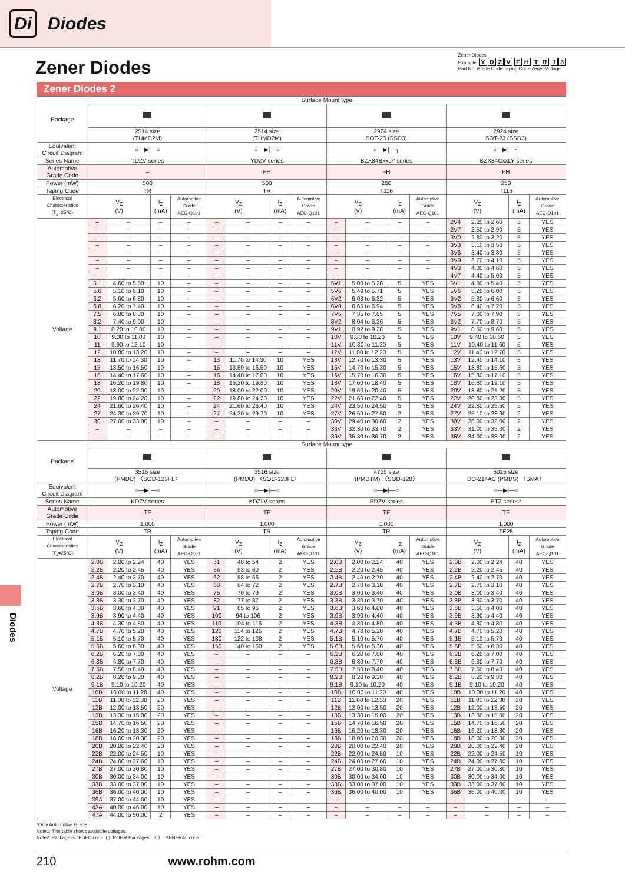Di
Diodes
Zener Diodes
Zener Diodes
Example: YDZV FH TR 13
Part No. Grade Code Taping Code Zener Voltage
Zener Diodes 2
Diodes
| Package | Surface Mount type | | | | | | | | | | | | | | | |
| | 2514 size (TUMD2M) | | | | 2514 size (TUMD2M) | | | | 2924 size SOT-23 (SSD3) | | | | 2924 size SOT-23 (SSD3) | | | |
| Equivalent Circuit Diagram | ○—▶/—○ | | | | ○—▶/—○ | | | | ○—▶/—┐ | | | | ○—▶/—┐ | | | |
| Series Name | TDZV series | | | | YDZV series | | | | BZX84BxxLY series | | | | BZX84CxxLY series | | | |
| Automotive Grade Code | – | | | | FH | | | | FH | | | | FH | | | |
| Power (mW) | 500 | | | | 500 | | | | 250 | | | | 250 | | | |
| Taping Code | TR | | | | TR | | | | T116 | | | | T116 | | | |
| Electrical Characteristics (T<sub>a</sub>=25°C) | V<sub>Z</sub> (V) | | I<sub>Z</sub> (mA) | Automotive Grade AEC-Q101 | V<sub>Z</sub> (V) | | I<sub>Z</sub> (mA) | Automotive Grade AEC-Q101 | V<sub>Z</sub> (V) | | I<sub>Z</sub> (mA) | Automotive Grade AEC-Q101 | V<sub>Z</sub> (V) | | I<sub>Z</sub> (mA) | Automotive Grade AEC-Q101 |
| Voltage | – | – | – | – | – | – | – | – | – | – | – | – | 2V4 | 2.20 to 2.60 | 5 | YES |
| | – | – | – | – | – | – | – | – | – | – | – | – | 2V7 | 2.50 to 2.90 | 5 | YES |
| | – | – | – | – | – | – | – | – | – | – | – | – | 3V0 | 2.80 to 3.20 | 5 | YES |
| | – | – | – | – | – | – | – | – | – | – | – | – | 3V3 | 3.10 to 3.50 | 5 | YES |
| | – | – | – | – | – | – | – | – | – | – | – | – | 3V6 | 3.40 to 3.80 | 5 | YES |
| | – | – | – | – | – | – | – | – | – | – | – | – | 3V9 | 3.70 to 4.10 | 5 | YES |
| | – | – | – | – | – | – | – | – | – | – | – | – | 4V3 | 4.00 to 4.60 | 5 | YES |
| | – | – | – | – | – | – | – | – | – | – | – | – | 4V7 | 4.40 to 5.00 | 5 | YES |
| | 5.1 | 4.60 to 5.60 | 10 | – | – | – | – | – | 5V1 | 5.00 to 5.20 | 5 | YES | 5V1 | 4.80 to 5.40 | 5 | YES |
| | 5.6 | 5.10 to 6.10 | 10 | – | – | – | – | – | 5V6 | 5.49 to 5.71 | 5 | YES | 5V6 | 5.20 to 6.00 | 5 | YES |
| | 6.2 | 5.60 to 6.80 | 10 | – | – | – | – | – | 6V2 | 6.08 to 6.32 | 5 | YES | 6V2 | 5.80 to 6.60 | 5 | YES |
| | 6.8 | 6.20 to 7.40 | 10 | – | – | – | – | – | 6V8 | 6.66 to 6.94 | 5 | YES | 6V8 | 6.40 to 7.20 | 5 | YES |
| | 7.5 | 6.80 to 8.30 | 10 | – | – | – | – | – | 7V5 | 7.35 to 7.65 | 5 | YES | 7V5 | 7.00 to 7.90 | 5 | YES |
| | 8.2 | 7.40 to 9.00 | 10 | – | – | – | – | – | 8V2 | 8.04 to 8.36 | 5 | YES | 8V2 | 7.70 to 8.70 | 5 | YES |
| | 9.1 | 8.20 to 10.00 | 10 | – | – | – | – | – | 9V1 | 8.92 to 9.28 | 5 | YES | 9V1 | 8.50 to 9.60 | 5 | YES |
| | 10 | 9.00 to 11.00 | 10 | – | – | – | – | – | 10V | 9.80 to 10.20 | 5 | YES | 10V | 9.40 to 10.60 | 5 | YES |
| | 11 | 9.90 to 12.10 | 10 | – | – | – | – | – | 11V | 10.80 to 11.20 | 5 | YES | 11V | 10.40 to 11.60 | 5 | YES |
| | 12 | 10.80 to 13.20 | 10 | – | – | – | – | – | 12V | 11.80 to 12.20 | 5 | YES | 12V | 11.40 to 12.70 | 5 | YES |
| | 13 | 11.70 to 14.30 | 10 | – | 13 | 11.70 to 14.30 | 10 | YES | 13V | 12.70 to 13.30 | 5 | YES | 13V | 12.40 to 14.10 | 5 | YES |
| | 15 | 13.50 to 16.50 | 10 | – | 15 | 13.50 to 16.50 | 10 | YES | 15V | 14.70 to 15.30 | 5 | YES | 15V | 13.80 to 15.60 | 5 | YES |
| | 16 | 14.40 to 17.60 | 10 | – | 16 | 14.40 to 17.60 | 10 | YES | 16V | 15.70 to 16.30 | 5 | YES | 16V | 15.30 to 17.10 | 5 | YES |
| | 18 | 16.20 to 19.80 | 10 | – | 18 | 16.20 to 19.80 | 10 | YES | 18V | 17.60 to 18.40 | 5 | YES | 18V | 16.80 to 19.10 | 5 | YES |
| | 20 | 18.00 to 22.00 | 10 | – | 20 | 18.00 to 22.00 | 10 | YES | 20V | 19.60 to 20.40 | 5 | YES | 20V | 18.80 to 21.20 | 5 | YES |
| | 22 | 19.80 to 24.20 | 10 | – | 22 | 19.80 to 24.20 | 10 | YES | 22V | 21.60 to 22.40 | 5 | YES | 22V | 20.80 to 23.30 | 5 | YES |
| | 24 | 21.60 to 26.40 | 10 | – | 24 | 21.60 to 26.40 | 10 | YES | 24V | 23.50 to 24.50 | 5 | YES | 24V | 22.80 to 25.60 | 5 | YES |
| | 27 | 24.30 to 29.70 | 10 | – | 27 | 24.30 to 29.70 | 10 | YES | 27V | 26.50 to 27.50 | 2 | YES | 27V | 25.10 to 28.90 | 2 | YES |
| | 30 | 27.00 to 33.00 | 10 | – | – | – | – | – | 30V | 29.40 to 30.60 | 2 | YES | 30V | 28.00 to 32.00 | 2 | YES |
| | – | – | – | – | – | – | – | – | 33V | 32.30 to 33.70 | 2 | YES | 33V | 31.00 to 35.00 | 2 | YES |
| | – | – | – | – | – | – | – | – | 36V | 35.30 to 36.70 | 2 | YES | 36V | 34.00 to 38.00 | 2 | YES |
| Package | Surface Mount type | | | | | | | | | | | | | | | |
| | 3516 size (PMDU) 〈SOD-123FL〉 | | | | 3516 size (PMDU) 〈SOD-123FL〉 | | | | 4725 size (PMDTM) 〈SOD-128〉 | | | | 5026 size DO-214AC (PMDS) 〈SMA〉 | | | |
| Equivalent Circuit Diagram | ○—▶/—○ | | | | ○—▶/—○ | | | | ○—▶/—○ | | | | ○—▶/—○ | | | |
| Series Name | KDZV series | | | | KDZLV series | | | | PDZV series | | | | PTZ series* | | | |
| Automotive Grade Code | TF | | | | TF | | | | TF | | | | TF | | | |
| Power (mW) | 1,000 | | | | 1,000 | | | | 1,000 | | | | 1,000 | | | |
| Taping Code | TR | | | | TR | | | | TR | | | | TE25 | | | |
| Electrical Characteristics (T<sub>a</sub>=25°C) | V<sub>Z</sub> (V) | | I<sub>Z</sub> (mA) | Automotive Grade AEC-Q101 | V<sub>Z</sub> (V) | | I<sub>Z</sub> (mA) | Automotive Grade AEC-Q101 | V<sub>Z</sub> (V) | | I<sub>Z</sub> (mA) | Automotive Grade AEC-Q101 | V<sub>Z</sub> (V) | | I<sub>Z</sub> (mA) | Automotive Grade AEC-Q101 |
| Voltage | 2.0B | 2.00 to 2.24 | 40 | YES | 51 | 48 to 54 | 2 | YES | 2.0B | 2.00 to 2.24 | 40 | YES | 2.0B | 2.00 to 2.24 | 40 | YES |
| | 2.2B | 2.20 to 2.45 | 40 | YES | 56 | 53 to 60 | 2 | YES | 2.2B | 2.20 to 2.45 | 40 | YES | 2.2B | 2.20 to 2.45 | 40 | YES |
| | 2.4B | 2.40 to 2.70 | 40 | YES | 62 | 58 to 66 | 2 | YES | 2.4B | 2.40 to 2.70 | 40 | YES | 2.4B | 2.40 to 2.70 | 40 | YES |
| | 2.7B | 2.70 to 3.10 | 40 | YES | 68 | 64 to 72 | 2 | YES | 2.7B | 2.70 to 3.10 | 40 | YES | 2.7B | 2.70 to 3.10 | 40 | YES |
| | 3.0B | 3.00 to 3.40 | 40 | YES | 75 | 70 to 79 | 2 | YES | 3.0B | 3.00 to 3.40 | 40 | YES | 3.0B | 3.00 to 3.40 | 40 | YES |
| | 3.3B | 3.30 to 3.70 | 40 | YES | 82 | 77 to 87 | 2 | YES | 3.3B | 3.30 to 3.70 | 40 | YES | 3.3B | 3.30 to 3.70 | 40 | YES |
| | 3.6B | 3.60 to 4.00 | 40 | YES | 91 | 85 to 96 | 2 | YES | 3.6B | 3.60 to 4.00 | 40 | YES | 3.6B | 3.60 to 4.00 | 40 | YES |
| | 3.9B | 3.90 to 4.40 | 40 | YES | 100 | 94 to 106 | 2 | YES | 3.9B | 3.90 to 4.40 | 40 | YES | 3.9B | 3.90 to 4.40 | 40 | YES |
| | 4.3B | 4.30 to 4.80 | 40 | YES | 110 | 104 to 116 | 2 | YES | 4.3B | 4.30 to 4.80 | 40 | YES | 4.3B | 4.30 to 4.80 | 40 | YES |
| | 4.7B | 4.70 to 5.20 | 40 | YES | 120 | 114 to 126 | 2 | YES | 4.7B | 4.70 to 5.20 | 40 | YES | 4.7B | 4.70 to 5.20 | 40 | YES |
| | 5.1B | 5.10 to 5.70 | 40 | YES | 130 | 122 to 138 | 2 | YES | 5.1B | 5.10 to 5.70 | 40 | YES | 5.1B | 5.10 to 5.70 | 40 | YES |
| | 5.6B | 5.60 to 6.30 | 40 | YES | 150 | 140 to 160 | 2 | YES | 5.6B | 5.60 to 6.30 | 40 | YES | 5.6B | 5.60 to 6.30 | 40 | YES |
| | 6.2B | 6.20 to 7.00 | 40 | YES | – | – | – | – | 6.2B | 6.20 to 7.00 | 40 | YES | 6.2B | 6.20 to 7.00 | 40 | YES |
| | 6.8B | 6.80 to 7.70 | 40 | YES | – | – | – | – | 6.8B | 6.80 to 7.70 | 40 | YES | 6.8B | 6.80 to 7.70 | 40 | YES |
| | 7.5B | 7.50 to 8.40 | 40 | YES | – | – | – | – | 7.5B | 7.50 to 8.40 | 40 | YES | 7.5B | 7.50 to 8.40 | 40 | YES |
| | 8.2B | 8.20 to 9.30 | 40 | YES | – | – | – | – | 8.2B | 8.20 to 9.30 | 40 | YES | 8.2B | 8.20 to 9.30 | 40 | YES |
| | 9.1B | 9.10 to 10.20 | 40 | YES | – | – | – | – | 9.1B | 9.10 to 10.20 | 40 | YES | 9.1B | 9.10 to 10.20 | 40 | YES |
| | 10B | 10.00 to 11.20 | 40 | YES | – | – | – | – | 10B | 10.00 to 11.20 | 40 | YES | 10B | 10.00 to 11.20 | 40 | YES |
| | 11B | 11.00 to 12.30 | 20 | YES | – | – | – | – | 11B | 11.00 to 12.30 | 20 | YES | 11B | 11.00 to 12.30 | 20 | YES |
| | 12B | 12.00 to 13.50 | 20 | YES | – | – | – | – | 12B | 12.00 to 13.50 | 20 | YES | 12B | 12.00 to 13.50 | 20 | YES |
| | 13B | 13.30 to 15.00 | 20 | YES | – | – | – | – | 13B | 13.30 to 15.00 | 20 | YES | 13B | 13.30 to 15.00 | 20 | YES |
| | 15B | 14.70 to 16.50 | 20 | YES | – | – | – | – | 15B | 14.70 to 16.50 | 20 | YES | 15B | 14.70 to 16.50 | 20 | YES |
| | 16B | 16.20 to 18.30 | 20 | YES | – | – | – | – | 16B | 16.20 to 18.30 | 20 | YES | 16B | 16.20 to 18.30 | 20 | YES |
| | 18B | 18.00 to 20.30 | 20 | YES | – | – | – | – | 18B | 18.00 to 20.30 | 20 | YES | 18B | 18.00 to 20.30 | 20 | YES |
| | 20B | 20.00 to 22.40 | 20 | YES | – | – | – | – | 20B | 20.00 to 22.40 | 20 | YES | 20B | 20.00 to 22.40 | 20 | YES |
| | 22B | 22.00 to 24.50 | 10 | YES | – | – | – | – | 22B | 22.00 to 24.50 | 10 | YES | 22B | 22.00 to 24.50 | 10 | YES |
| | 24B | 24.00 to 27.60 | 10 | YES | – | – | – | – | 24B | 24.00 to 27.60 | 10 | YES | 24B | 24.00 to 27.60 | 10 | YES |
| | 27B | 27.00 to 30.80 | 10 | YES | – | – | – | – | 27B | 27.00 to 30.80 | 10 | YES | 27B | 27.00 to 30.80 | 10 | YES |
| | 30B | 30.00 to 34.00 | 10 | YES | – | – | – | – | 30B | 30.00 to 34.00 | 10 | YES | 30B | 30.00 to 34.00 | 10 | YES |
| | 33B | 33.00 to 37.00 | 10 | YES | – | – | – | – | 33B | 33.00 to 37.00 | 10 | YES | 33B | 33.00 to 37.00 | 10 | YES |
| | 36B | 36.00 to 40.00 | 10 | YES | – | – | – | – | 36B | 36.00 to 40.00 | 10 | YES | 36B | 36.00 to 40.00 | 10 | YES |
| | 39A | 37.00 to 44.00 | 10 | YES | – | – | – | – | – | – | – | – | – | – | – | – |
| | 43A | 40.00 to 46.00 | 10 | YES | – | – | – | – | – | – | – | – | – | – | – | – |
| | 47A | 44.00 to 50.00 | 2 | YES | – | – | – | – | – | – | – | – | – | – | – | – |
*Only Automotive Grade
Note1: This table shows available voltages.
Note2: Package is JEDEC code. ( ): ROHM Packages. 〈 〉: GENERAL code.
210 www.rohm.com